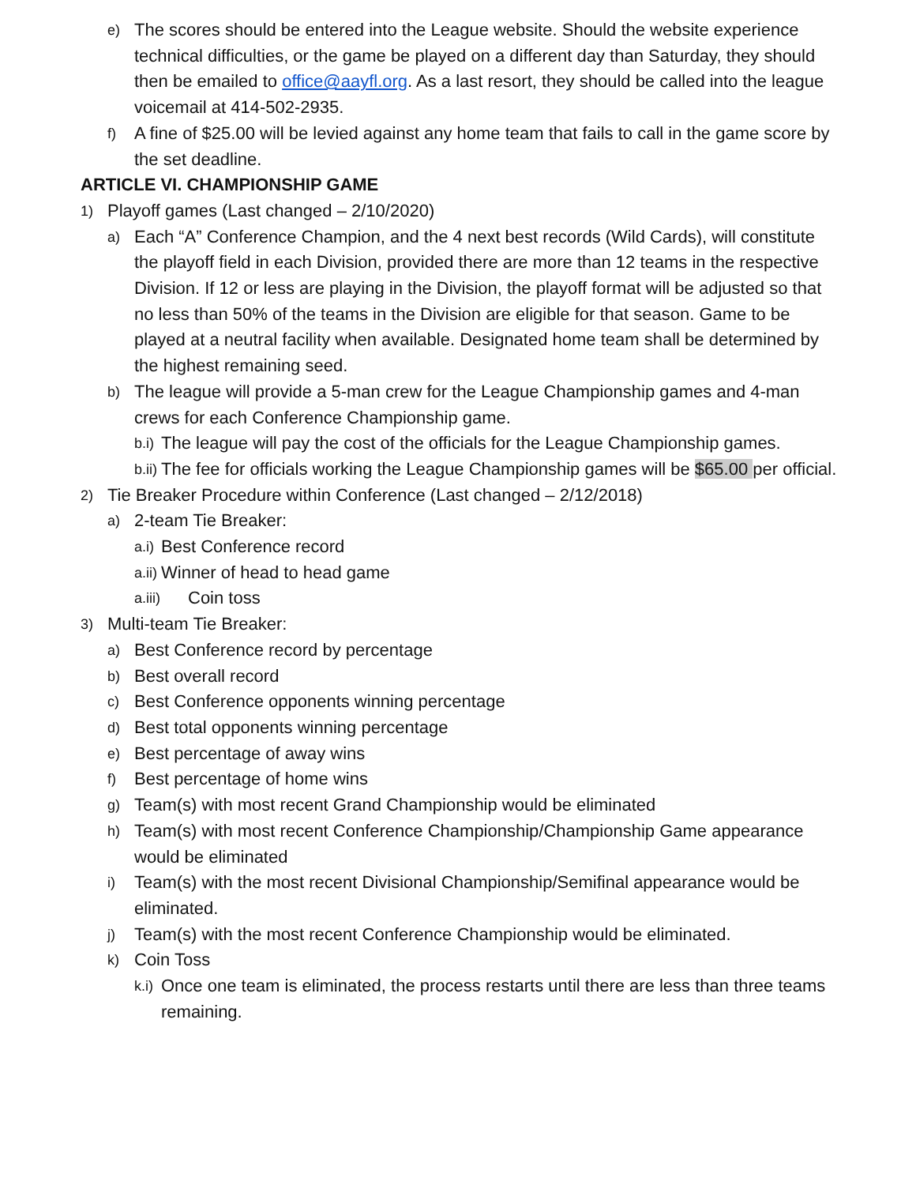e) The scores should be entered into the League website. Should the website experience technical difficulties, or the game be played on a different day than Saturday, they should then be emailed to office@aayfl.org. As a last resort, they should be called into the league voicemail at 414-502-2935.
f) A fine of $25.00 will be levied against any home team that fails to call in the game score by the set deadline.
ARTICLE VI. CHAMPIONSHIP GAME
1) Playoff games (Last changed – 2/10/2020)
a) Each “A” Conference Champion, and the 4 next best records (Wild Cards), will constitute the playoff field in each Division, provided there are more than 12 teams in the respective Division. If 12 or less are playing in the Division, the playoff format will be adjusted so that no less than 50% of the teams in the Division are eligible for that season. Game to be played at a neutral facility when available. Designated home team shall be determined by the highest remaining seed.
b) The league will provide a 5-man crew for the League Championship games and 4-man crews for each Conference Championship game.
b.i) The league will pay the cost of the officials for the League Championship games.
b.ii) The fee for officials working the League Championship games will be $65.00 per official.
2) Tie Breaker Procedure within Conference (Last changed – 2/12/2018)
a) 2-team Tie Breaker:
a.i) Best Conference record
a.ii) Winner of head to head game
a.iii) Coin toss
3) Multi-team Tie Breaker:
a) Best Conference record by percentage
b) Best overall record
c) Best Conference opponents winning percentage
d) Best total opponents winning percentage
e) Best percentage of away wins
f) Best percentage of home wins
g) Team(s) with most recent Grand Championship would be eliminated
h) Team(s) with most recent Conference Championship/Championship Game appearance would be eliminated
i) Team(s) with the most recent Divisional Championship/Semifinal appearance would be eliminated.
j) Team(s) with the most recent Conference Championship would be eliminated.
k) Coin Toss
k.i) Once one team is eliminated, the process restarts until there are less than three teams remaining.